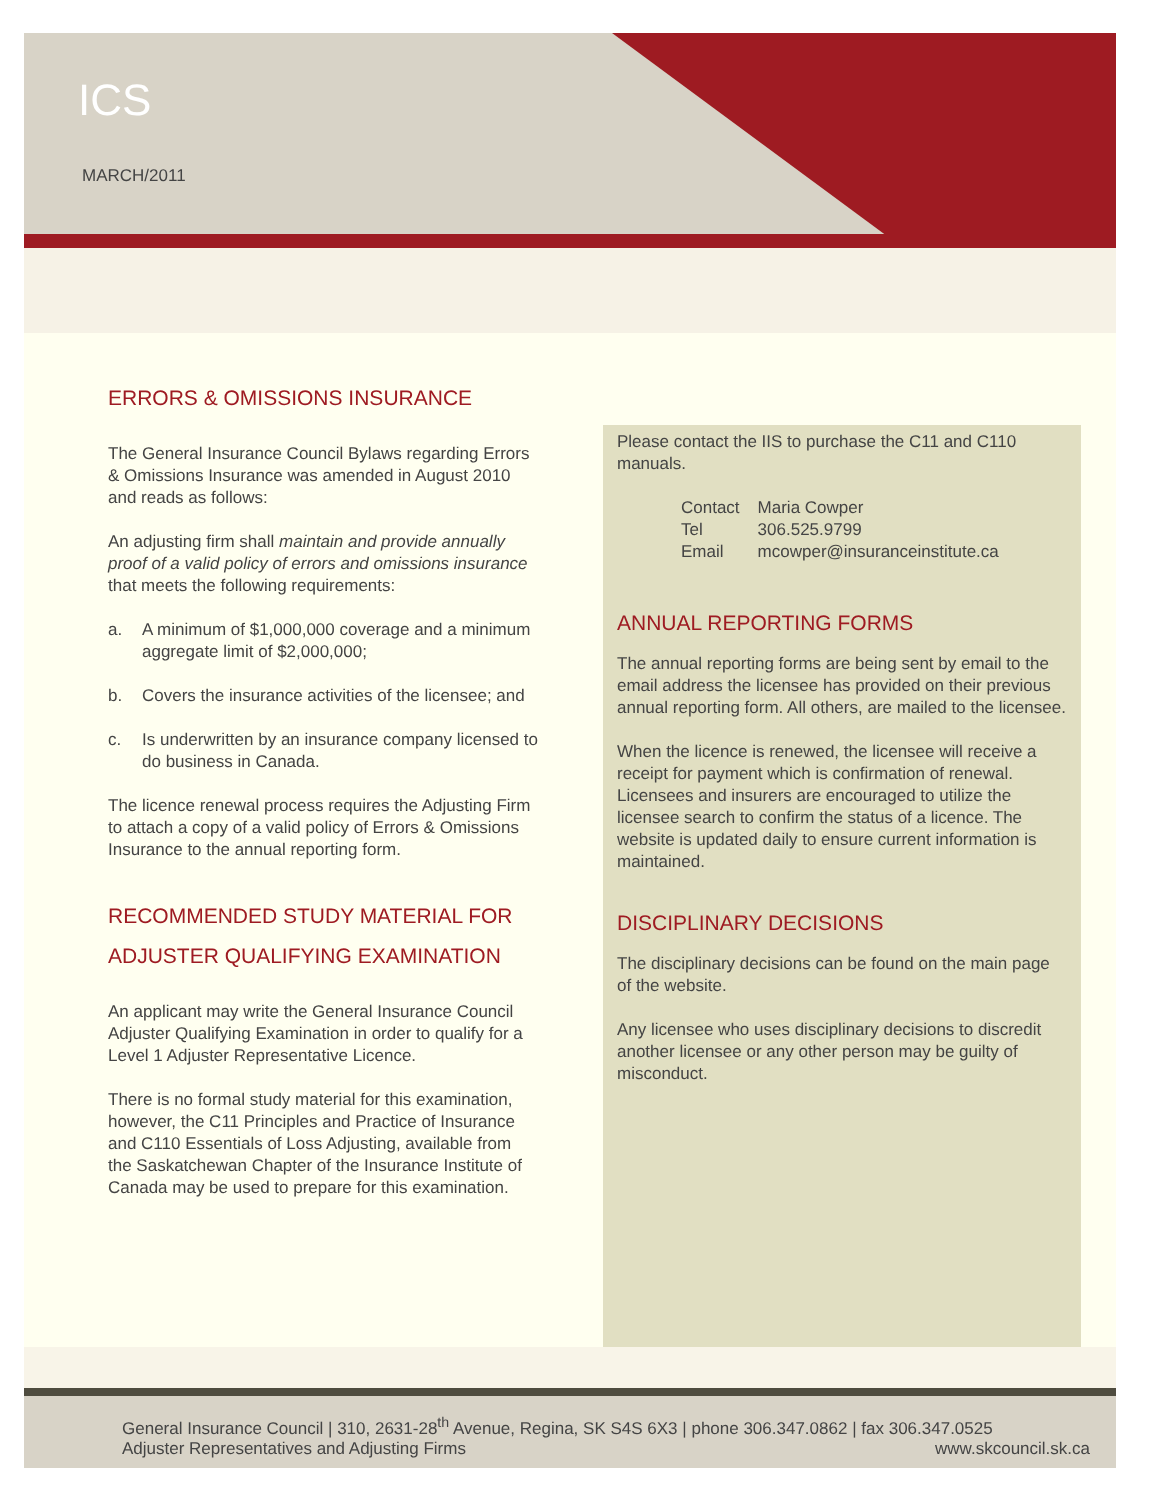ICS
MARCH/2011
ERRORS & OMISSIONS INSURANCE
The General Insurance Council Bylaws regarding Errors & Omissions Insurance was amended in August 2010 and reads as follows:
An adjusting firm shall maintain and provide annually proof of a valid policy of errors and omissions insurance that meets the following requirements:
a. A minimum of $1,000,000 coverage and a minimum aggregate limit of $2,000,000;
b. Covers the insurance activities of the licensee; and
c. Is underwritten by an insurance company licensed to do business in Canada.
The licence renewal process requires the Adjusting Firm to attach a copy of a valid policy of Errors & Omissions Insurance to the annual reporting form.
RECOMMENDED STUDY MATERIAL FOR ADJUSTER QUALIFYING EXAMINATION
An applicant may write the General Insurance Council Adjuster Qualifying Examination in order to qualify for a Level 1 Adjuster Representative Licence.
There is no formal study material for this examination, however, the C11 Principles and Practice of Insurance and C110 Essentials of Loss Adjusting, available from the Saskatchewan Chapter of the Insurance Institute of Canada may be used to prepare for this examination.
Please contact the IIS to purchase the C11 and C110 manuals.
| Contact | Maria Cowper |
| Tel | 306.525.9799 |
| Email | mcowper@insuranceinstitute.ca |
ANNUAL REPORTING FORMS
The annual reporting forms are being sent by email to the email address the licensee has provided on their previous annual reporting form. All others, are mailed to the licensee.
When the licence is renewed, the licensee will receive a receipt for payment which is confirmation of renewal. Licensees and insurers are encouraged to utilize the licensee search to confirm the status of a licence. The website is updated daily to ensure current information is maintained.
DISCIPLINARY DECISIONS
The disciplinary decisions can be found on the main page of the website.
Any licensee who uses disciplinary decisions to discredit another licensee or any other person may be guilty of misconduct.
General Insurance Council | 310, 2631-28<sup>th</sup> Avenue, Regina, SK S4S 6X3 | phone 306.347.0862 | fax 306.347.0525
Adjuster Representatives and Adjusting Firms www.skcouncil.sk.ca